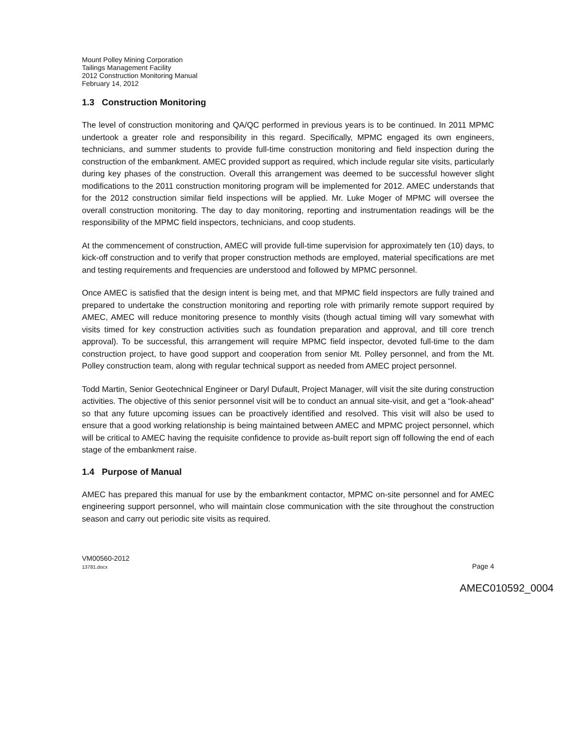Mount Polley Mining Corporation
Tailings Management Facility
2012 Construction Monitoring Manual
February 14, 2012
1.3 Construction Monitoring
The level of construction monitoring and QA/QC performed in previous years is to be continued. In 2011 MPMC undertook a greater role and responsibility in this regard. Specifically, MPMC engaged its own engineers, technicians, and summer students to provide full-time construction monitoring and field inspection during the construction of the embankment. AMEC provided support as required, which include regular site visits, particularly during key phases of the construction. Overall this arrangement was deemed to be successful however slight modifications to the 2011 construction monitoring program will be implemented for 2012. AMEC understands that for the 2012 construction similar field inspections will be applied. Mr. Luke Moger of MPMC will oversee the overall construction monitoring. The day to day monitoring, reporting and instrumentation readings will be the responsibility of the MPMC field inspectors, technicians, and coop students.
At the commencement of construction, AMEC will provide full-time supervision for approximately ten (10) days, to kick-off construction and to verify that proper construction methods are employed, material specifications are met and testing requirements and frequencies are understood and followed by MPMC personnel.
Once AMEC is satisfied that the design intent is being met, and that MPMC field inspectors are fully trained and prepared to undertake the construction monitoring and reporting role with primarily remote support required by AMEC, AMEC will reduce monitoring presence to monthly visits (though actual timing will vary somewhat with visits timed for key construction activities such as foundation preparation and approval, and till core trench approval). To be successful, this arrangement will require MPMC field inspector, devoted full-time to the dam construction project, to have good support and cooperation from senior Mt. Polley personnel, and from the Mt. Polley construction team, along with regular technical support as needed from AMEC project personnel.
Todd Martin, Senior Geotechnical Engineer or Daryl Dufault, Project Manager, will visit the site during construction activities. The objective of this senior personnel visit will be to conduct an annual site-visit, and get a “look-ahead” so that any future upcoming issues can be proactively identified and resolved. This visit will also be used to ensure that a good working relationship is being maintained between AMEC and MPMC project personnel, which will be critical to AMEC having the requisite confidence to provide as-built report sign off following the end of each stage of the embankment raise.
1.4 Purpose of Manual
AMEC has prepared this manual for use by the embankment contactor, MPMC on-site personnel and for AMEC engineering support personnel, who will maintain close communication with the site throughout the construction season and carry out periodic site visits as required.
VM00560-2012
13781.docx
Page 4
AMEC010592_0004